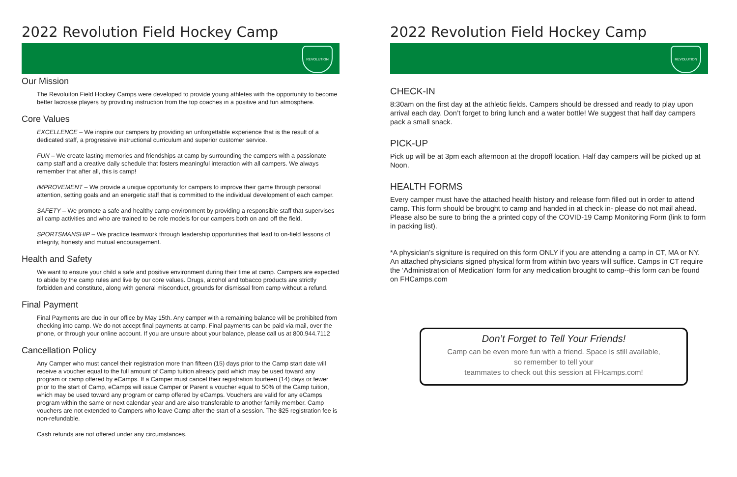2022 Revolution Field Hockey Camp
REVOLUTION
Our Mission
The Revoluiton Field Hockey Camps were developed to provide young athletes with the opportunity to become better lacrosse players by providing instruction from the top coaches in a positive and fun atmosphere.
Core Values
EXCELLENCE – We inspire our campers by providing an unforgettable experience that is the result of a dedicated staff, a progressive instructional curriculum and superior customer service.
FUN – We create lasting memories and friendships at camp by surrounding the campers with a passionate camp staff and a creative daily schedule that fosters meaningful interaction with all campers. We always remember that after all, this is camp!
IMPROVEMENT – We provide a unique opportunity for campers to improve their game through personal attention, setting goals and an energetic staff that is committed to the individual development of each camper.
SAFETY – We promote a safe and healthy camp environment by providing a responsible staff that supervises all camp activities and who are trained to be role models for our campers both on and off the field.
SPORTSMANSHIP – We practice teamwork through leadership opportunities that lead to on-field lessons of integrity, honesty and mutual encouragement.
Health and Safety
We want to ensure your child a safe and positive environment during their time at camp. Campers are expected to abide by the camp rules and live by our core values. Drugs, alcohol and tobacco products are strictly forbidden and constitute, along with general misconduct, grounds for dismissal from camp without a refund.
Final Payment
Final Payments are due in our office by May 15th. Any camper with a remaining balance will be prohibited from checking into camp. We do not accept final payments at camp. Final payments can be paid via mail, over the phone, or through your online account. If you are unsure about your balance, please call us at 800.944.7112
Cancellation Policy
Any Camper who must cancel their registration more than fifteen (15) days prior to the Camp start date will receive a voucher equal to the full amount of Camp tuition already paid which may be used toward any program or camp offered by eCamps. If a Camper must cancel their registration fourteen (14) days or fewer prior to the start of Camp, eCamps will issue Camper or Parent a voucher equal to 50% of the Camp tuition, which may be used toward any program or camp offered by eCamps. Vouchers are valid for any eCamps program within the same or next calendar year and are also transferable to another family member. Camp vouchers are not extended to Campers who leave Camp after the start of a session. The $25 registration fee is non-refundable.
Cash refunds are not offered under any circumstances.
2022 Revolution Field Hockey Camp
REVOLUTION
CHECK-IN
8:30am on the first day at the athletic fields. Campers should be dressed and ready to play upon arrival each day. Don’t forget to bring lunch and a water bottle! We suggest that half day campers pack a small snack.
PICK-UP
Pick up will be at 3pm each afternoon at the dropoff location. Half day campers will be picked up at Noon.
HEALTH FORMS
Every camper must have the attached health history and release form filled out in order to attend camp. This form should be brought to camp and handed in at check in- please do not mail ahead. Please also be sure to bring the a printed copy of the COVID-19 Camp Monitoring Form (link to form in packing list).
*A physician’s signiture is required on this form ONLY if you are attending a camp in CT, MA or NY. An attached physicians signed physical form from within two years will suffice. Camps in CT require the ‘Administration of Medication’ form for any medication brought to camp--this form can be found on FHCamps.com
Don’t Forget to Tell Your Friends!
Camp can be even more fun with a friend. Space is still available,
so remember to tell your
teammates to check out this session at FHcamps.com!